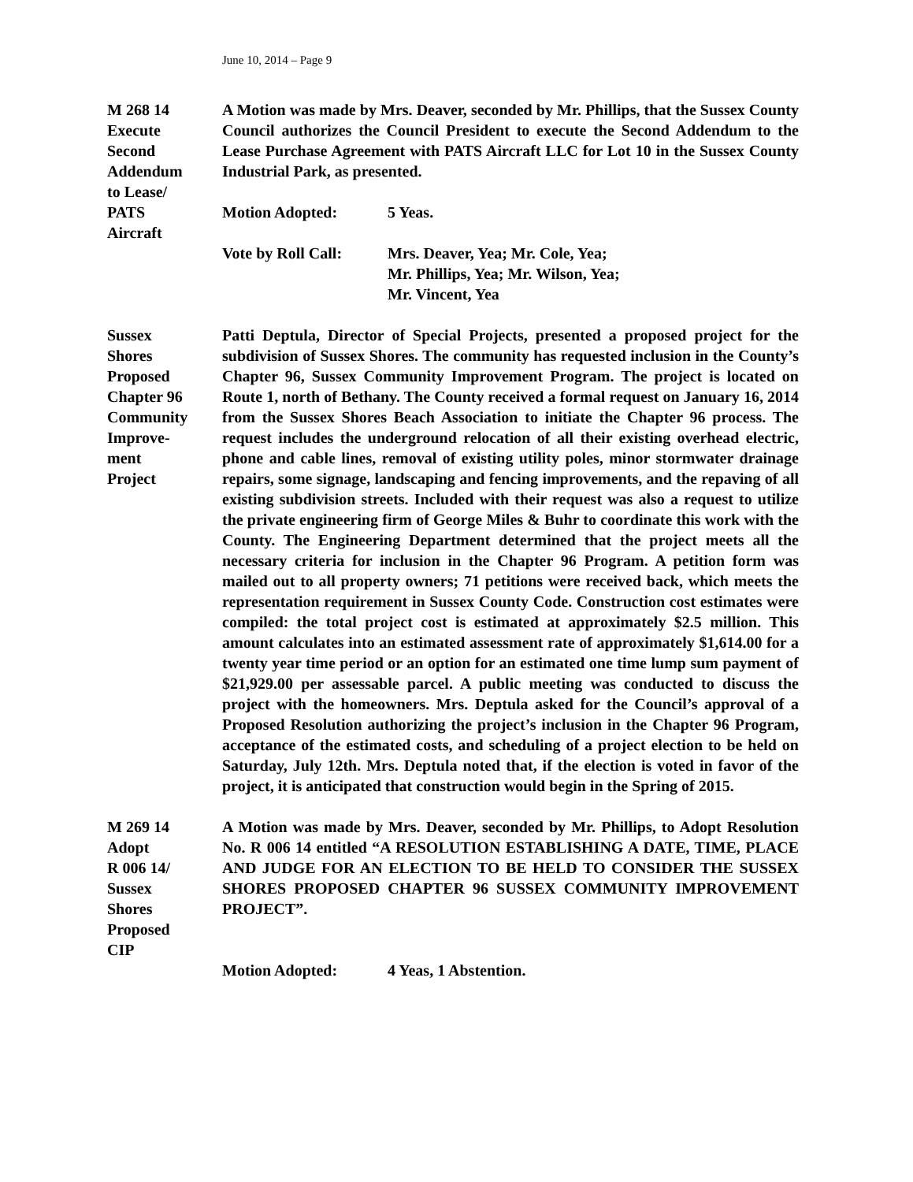June 10, 2014 – Page 9
M 268 14
Execute
Second
Addendum
to Lease/
PATS
Aircraft
A Motion was made by Mrs. Deaver, seconded by Mr. Phillips, that the Sussex County Council authorizes the Council President to execute the Second Addendum to the Lease Purchase Agreement with PATS Aircraft LLC for Lot 10 in the Sussex County Industrial Park, as presented.
Motion Adopted: 5 Yeas.
Vote by Roll Call:
Mrs. Deaver, Yea; Mr. Cole, Yea;
Mr. Phillips, Yea; Mr. Wilson, Yea;
Mr. Vincent, Yea
Sussex
Shores
Proposed
Chapter 96
Community
Improve-
ment
Project
Patti Deptula, Director of Special Projects, presented a proposed project for the subdivision of Sussex Shores. The community has requested inclusion in the County’s Chapter 96, Sussex Community Improvement Program. The project is located on Route 1, north of Bethany. The County received a formal request on January 16, 2014 from the Sussex Shores Beach Association to initiate the Chapter 96 process. The request includes the underground relocation of all their existing overhead electric, phone and cable lines, removal of existing utility poles, minor stormwater drainage repairs, some signage, landscaping and fencing improvements, and the repaving of all existing subdivision streets. Included with their request was also a request to utilize the private engineering firm of George Miles & Buhr to coordinate this work with the County. The Engineering Department determined that the project meets all the necessary criteria for inclusion in the Chapter 96 Program. A petition form was mailed out to all property owners; 71 petitions were received back, which meets the representation requirement in Sussex County Code. Construction cost estimates were compiled: the total project cost is estimated at approximately $2.5 million. This amount calculates into an estimated assessment rate of approximately $1,614.00 for a twenty year time period or an option for an estimated one time lump sum payment of $21,929.00 per assessable parcel. A public meeting was conducted to discuss the project with the homeowners. Mrs. Deptula asked for the Council’s approval of a Proposed Resolution authorizing the project’s inclusion in the Chapter 96 Program, acceptance of the estimated costs, and scheduling of a project election to be held on Saturday, July 12th. Mrs. Deptula noted that, if the election is voted in favor of the project, it is anticipated that construction would begin in the Spring of 2015.
M 269 14
Adopt
R 006 14/
Sussex
Shores
Proposed
CIP
A Motion was made by Mrs. Deaver, seconded by Mr. Phillips, to Adopt Resolution No. R 006 14 entitled “A RESOLUTION ESTABLISHING A DATE, TIME, PLACE AND JUDGE FOR AN ELECTION TO BE HELD TO CONSIDER THE SUSSEX SHORES PROPOSED CHAPTER 96 SUSSEX COMMUNITY IMPROVEMENT PROJECT”.
Motion Adopted: 4 Yeas, 1 Abstention.